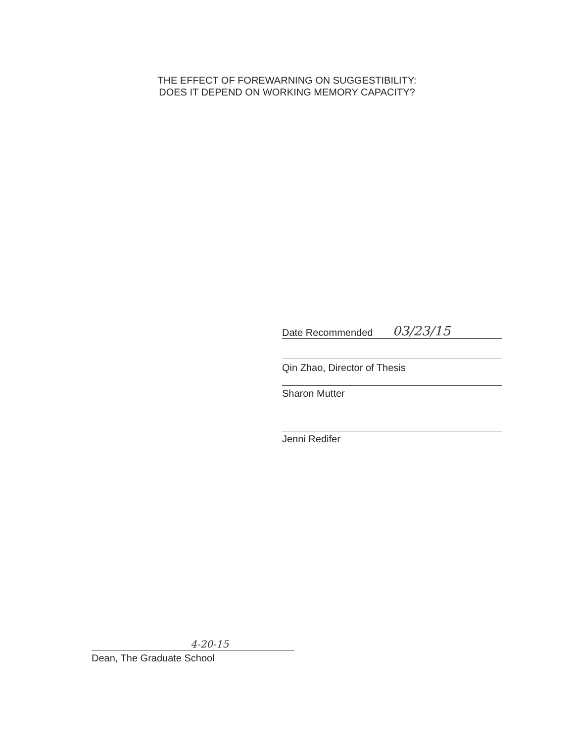THE EFFECT OF FOREWARNING ON SUGGESTIBILITY:
DOES IT DEPEND ON WORKING MEMORY CAPACITY?
Date Recommended 03/23/15
Qin Zhao, Director of Thesis
Sharon Mutter
Jenni Redifer
4-20-15
Dean, The Graduate School